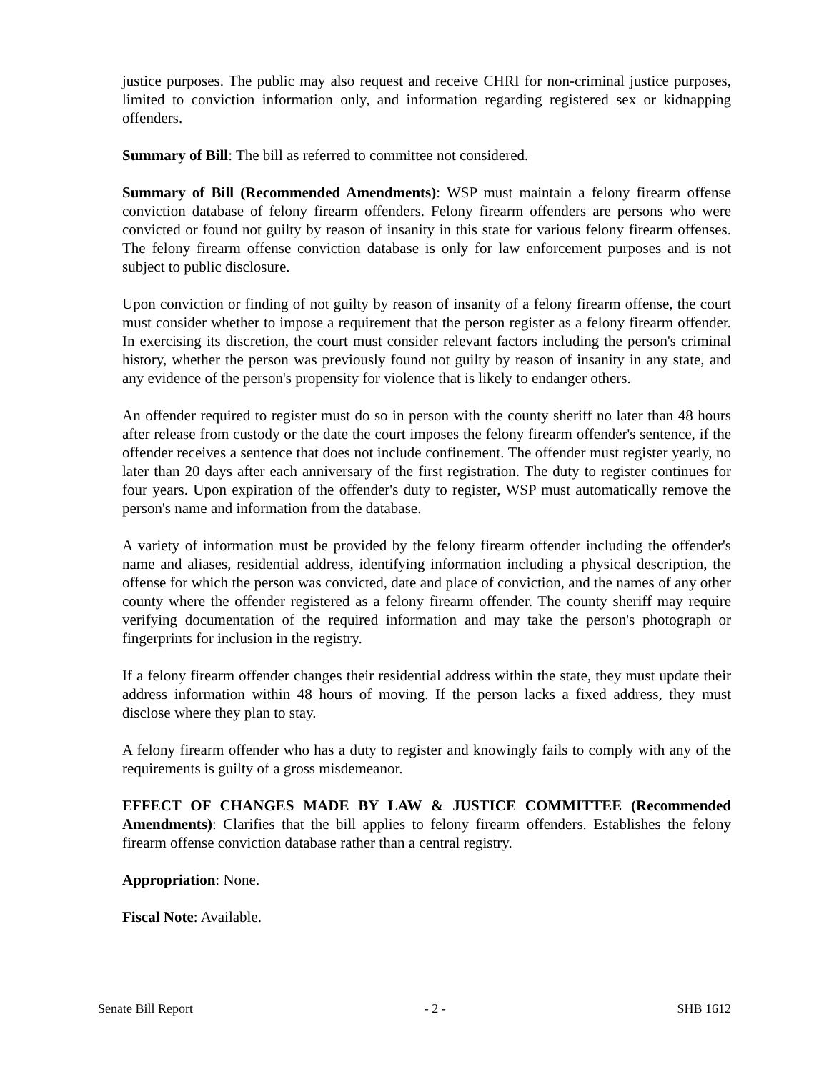justice purposes. The public may also request and receive CHRI for non-criminal justice purposes, limited to conviction information only, and information regarding registered sex or kidnapping offenders.
Summary of Bill: The bill as referred to committee not considered.
Summary of Bill (Recommended Amendments): WSP must maintain a felony firearm offense conviction database of felony firearm offenders. Felony firearm offenders are persons who were convicted or found not guilty by reason of insanity in this state for various felony firearm offenses. The felony firearm offense conviction database is only for law enforcement purposes and is not subject to public disclosure.
Upon conviction or finding of not guilty by reason of insanity of a felony firearm offense, the court must consider whether to impose a requirement that the person register as a felony firearm offender. In exercising its discretion, the court must consider relevant factors including the person's criminal history, whether the person was previously found not guilty by reason of insanity in any state, and any evidence of the person's propensity for violence that is likely to endanger others.
An offender required to register must do so in person with the county sheriff no later than 48 hours after release from custody or the date the court imposes the felony firearm offender's sentence, if the offender receives a sentence that does not include confinement. The offender must register yearly, no later than 20 days after each anniversary of the first registration. The duty to register continues for four years. Upon expiration of the offender's duty to register, WSP must automatically remove the person's name and information from the database.
A variety of information must be provided by the felony firearm offender including the offender's name and aliases, residential address, identifying information including a physical description, the offense for which the person was convicted, date and place of conviction, and the names of any other county where the offender registered as a felony firearm offender. The county sheriff may require verifying documentation of the required information and may take the person's photograph or fingerprints for inclusion in the registry.
If a felony firearm offender changes their residential address within the state, they must update their address information within 48 hours of moving. If the person lacks a fixed address, they must disclose where they plan to stay.
A felony firearm offender who has a duty to register and knowingly fails to comply with any of the requirements is guilty of a gross misdemeanor.
EFFECT OF CHANGES MADE BY LAW & JUSTICE COMMITTEE (Recommended Amendments): Clarifies that the bill applies to felony firearm offenders. Establishes the felony firearm offense conviction database rather than a central registry.
Appropriation: None.
Fiscal Note: Available.
Senate Bill Report - 2 - SHB 1612